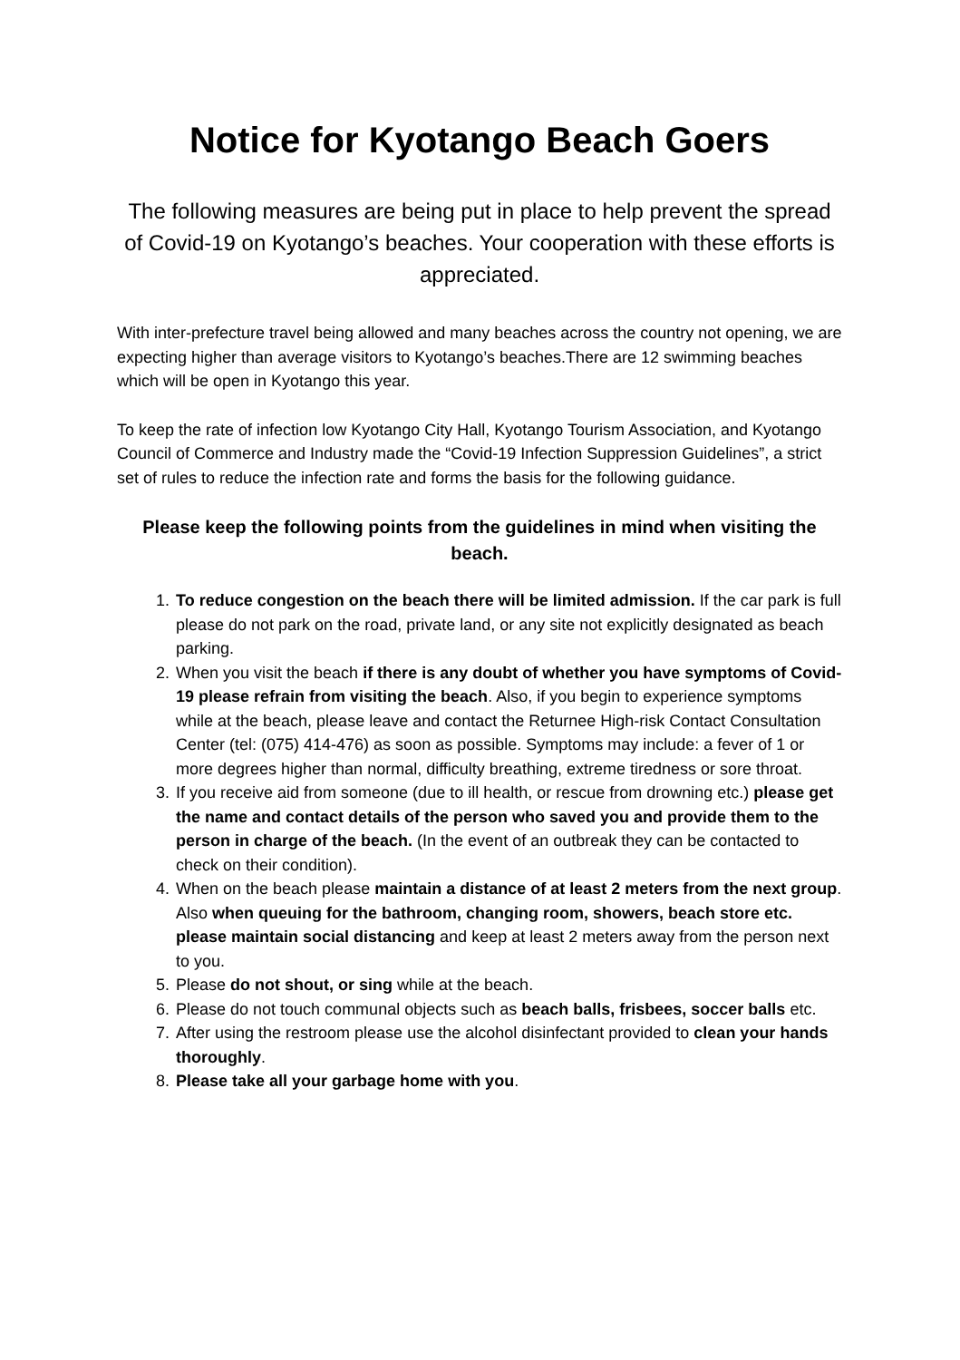Notice for Kyotango Beach Goers
The following measures are being put in place to help prevent the spread of Covid-19 on Kyotango’s beaches. Your cooperation with these efforts is appreciated.
With inter-prefecture travel being allowed and many beaches across the country not opening, we are expecting higher than average visitors to Kyotango’s beaches.There are 12 swimming beaches which will be open in Kyotango this year.
To keep the rate of infection low Kyotango City Hall, Kyotango Tourism Association, and Kyotango Council of Commerce and Industry made the “Covid-19 Infection Suppression Guidelines”, a strict set of rules to reduce the infection rate and forms the basis for the following guidance.
Please keep the following points from the guidelines in mind when visiting the beach.
1. To reduce congestion on the beach there will be limited admission. If the car park is full please do not park on the road, private land, or any site not explicitly designated as beach parking.
2. When you visit the beach if there is any doubt of whether you have symptoms of Covid-19 please refrain from visiting the beach. Also, if you begin to experience symptoms while at the beach, please leave and contact the Returnee High-risk Contact Consultation Center (tel: (075) 414-476) as soon as possible. Symptoms may include: a fever of 1 or more degrees higher than normal, difficulty breathing, extreme tiredness or sore throat.
3. If you receive aid from someone (due to ill health, or rescue from drowning etc.) please get the name and contact details of the person who saved you and provide them to the person in charge of the beach. (In the event of an outbreak they can be contacted to check on their condition).
4. When on the beach please maintain a distance of at least 2 meters from the next group. Also when queuing for the bathroom, changing room, showers, beach store etc. please maintain social distancing and keep at least 2 meters away from the person next to you.
5. Please do not shout, or sing while at the beach.
6. Please do not touch communal objects such as beach balls, frisbees, soccer balls etc.
7. After using the restroom please use the alcohol disinfectant provided to clean your hands thoroughly.
8. Please take all your garbage home with you.